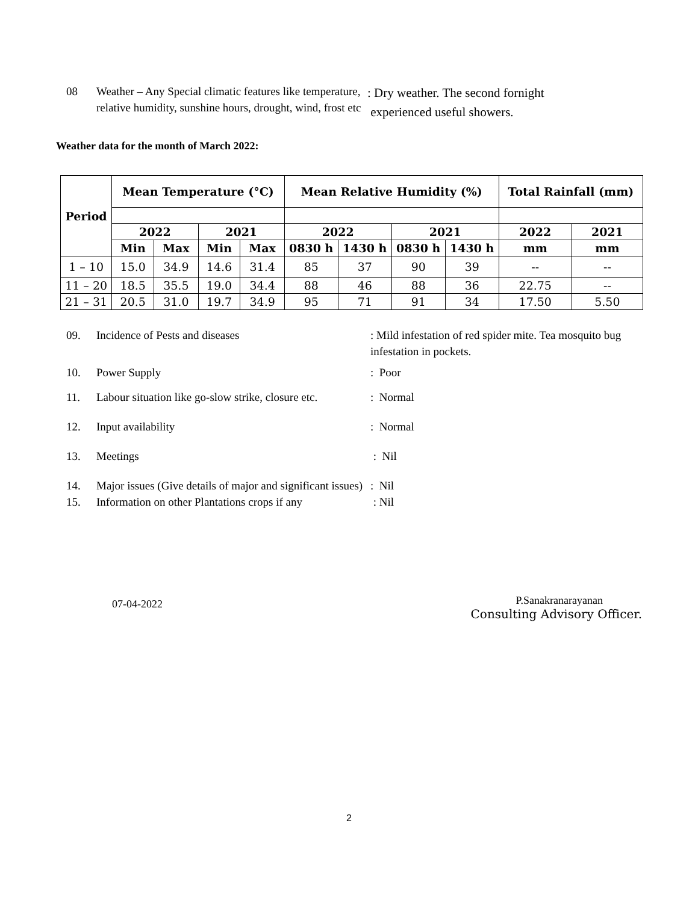08 Weather – Any Special climatic features like temperature, relative humidity, sunshine hours, drought, wind, frost etc
: Dry weather. The second fornight
experienced useful showers.
Weather data for the month of March 2022:
| Period | Mean Temperature (°C) | | | | Mean Relative Humidity (%) | | | | Total Rainfall (mm) | |
| --- | --- | --- | --- | --- | --- | --- | --- | --- | --- | --- |
| | 2022 | | 2021 | | 2022 | | 2021 | | 2022 | 2021 |
| | Min | Max | Min | Max | 0830 h | 1430 h | 0830 h | 1430 h | mm | mm |
| 1 – 10 | 15.0 | 34.9 | 14.6 | 31.4 | 85 | 37 | 90 | 39 | -- | -- |
| 11 – 20 | 18.5 | 35.5 | 19.0 | 34.4 | 88 | 46 | 88 | 36 | 22.75 | -- |
| 21 – 31 | 20.5 | 31.0 | 19.7 | 34.9 | 95 | 71 | 91 | 34 | 17.50 | 5.50 |
09. Incidence of Pests and diseases : Mild infestation of red spider mite. Tea mosquito bug infestation in pockets.
10. Power Supply : Poor
11. Labour situation like go-slow strike, closure etc.
: Normal
12. Input availability : Normal
13. Meetings : Nil
14. Major issues (Give details of major and significant issues)
: Nil
15. Information on other Plantations crops if any
: Nil
07-04-2022
P.Sanakranarayanan
Consulting Advisory Officer.
2